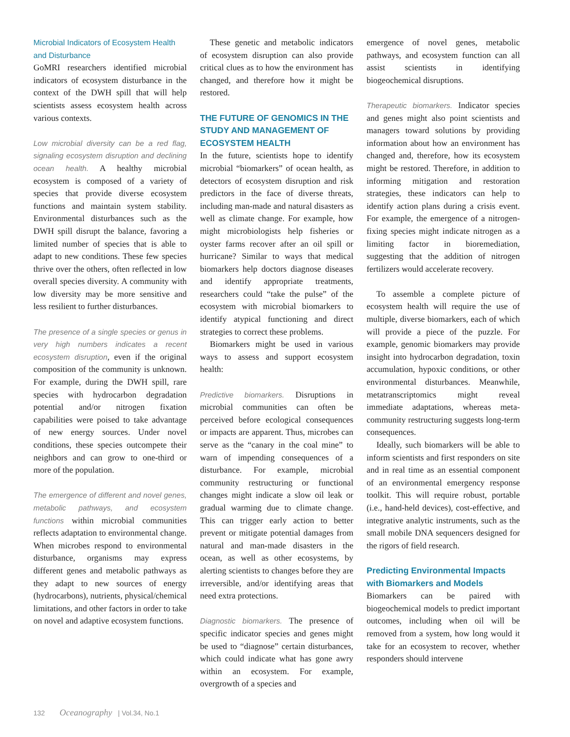Microbial Indicators of Ecosystem Health and Disturbance
GoMRI researchers identified microbial indicators of ecosystem disturbance in the context of the DWH spill that will help scientists assess ecosystem health across various contexts.
Low microbial diversity can be a red flag, signaling ecosystem disruption and declining ocean health. A healthy microbial ecosystem is composed of a variety of species that provide diverse ecosystem functions and maintain system stability. Environmental disturbances such as the DWH spill disrupt the balance, favoring a limited number of species that is able to adapt to new conditions. These few species thrive over the others, often reflected in low overall species diversity. A community with low diversity may be more sensitive and less resilient to further disturbances.
The presence of a single species or genus in very high numbers indicates a recent ecosystem disruption, even if the original composition of the community is unknown. For example, during the DWH spill, rare species with hydrocarbon degradation potential and/or nitrogen fixation capabilities were poised to take advantage of new energy sources. Under novel conditions, these species outcompete their neighbors and can grow to one-third or more of the population.
The emergence of different and novel genes, metabolic pathways, and ecosystem functions within microbial communities reflects adaptation to environmental change. When microbes respond to environmental disturbance, organisms may express different genes and metabolic pathways as they adapt to new sources of energy (hydrocarbons), nutrients, physical/chemical limitations, and other factors in order to take on novel and adaptive ecosystem functions.
These genetic and metabolic indicators of ecosystem disruption can also provide critical clues as to how the environment has changed, and therefore how it might be restored.
THE FUTURE OF GENOMICS IN THE STUDY AND MANAGEMENT OF ECOSYSTEM HEALTH
In the future, scientists hope to identify microbial “biomarkers” of ocean health, as detectors of ecosystem disruption and risk predictors in the face of diverse threats, including man-made and natural disasters as well as climate change. For example, how might microbiologists help fisheries or oyster farms recover after an oil spill or hurricane? Similar to ways that medical biomarkers help doctors diagnose diseases and identify appropriate treatments, researchers could “take the pulse” of the ecosystem with microbial biomarkers to identify atypical functioning and direct strategies to correct these problems.
Biomarkers might be used in various ways to assess and support ecosystem health:
Predictive biomarkers. Disruptions in microbial communities can often be perceived before ecological consequences or impacts are apparent. Thus, microbes can serve as the “canary in the coal mine” to warn of impending consequences of a disturbance. For example, microbial community restructuring or functional changes might indicate a slow oil leak or gradual warming due to climate change. This can trigger early action to better prevent or mitigate potential damages from natural and man-made disasters in the ocean, as well as other ecosystems, by alerting scientists to changes before they are irreversible, and/or identifying areas that need extra protections.
Diagnostic biomarkers. The presence of specific indicator species and genes might be used to “diagnose” certain disturbances, which could indicate what has gone awry within an ecosystem. For example, overgrowth of a species and
emergence of novel genes, metabolic pathways, and ecosystem function can all assist scientists in identifying biogeochemical disruptions.
Therapeutic biomarkers. Indicator species and genes might also point scientists and managers toward solutions by providing information about how an environment has changed and, therefore, how its ecosystem might be restored. Therefore, in addition to informing mitigation and restoration strategies, these indicators can help to identify action plans during a crisis event. For example, the emergence of a nitrogen-fixing species might indicate nitrogen as a limiting factor in bioremediation, suggesting that the addition of nitrogen fertilizers would accelerate recovery.
To assemble a complete picture of ecosystem health will require the use of multiple, diverse biomarkers, each of which will provide a piece of the puzzle. For example, genomic biomarkers may provide insight into hydrocarbon degradation, toxin accumulation, hypoxic conditions, or other environmental disturbances. Meanwhile, metatranscriptomics might reveal immediate adaptations, whereas meta-community restructuring suggests long-term consequences.
Ideally, such biomarkers will be able to inform scientists and first responders on site and in real time as an essential component of an environmental emergency response toolkit. This will require robust, portable (i.e., hand-held devices), cost-effective, and integrative analytic instruments, such as the small mobile DNA sequencers designed for the rigors of field research.
Predicting Environmental Impacts with Biomarkers and Models
Biomarkers can be paired with biogeochemical models to predict important outcomes, including when oil will be removed from a system, how long would it take for an ecosystem to recover, whether responders should intervene
132 Oceanography | Vol.34, No.1